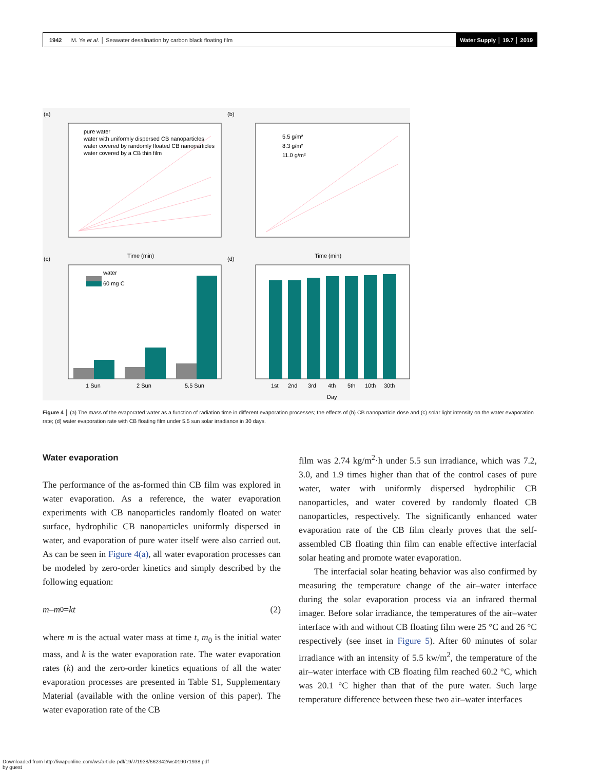1942 M. Ye et al. │ Seawater desalination by carbon black floating film
Water Supply │ 19.7 │ 2019
(a)
(b)
(c)
(d)
pure water
water with uniformly dispersed CB nanoparticles
water covered by randomly floated CB nanoparticles
water covered by a CB thin film
5.5 g/m²
8.3 g/m²
11.0 g/m²
Time (min)
Time (min)
water
60 mg C
1 Sun
2 Sun
5.5 Sun
1st
2nd
3rd
4th
5th
10th
30th
Day
Figure 4 │ (a) The mass of the evaporated water as a function of radiation time in different evaporation processes; the effects of (b) CB nanoparticle dose and (c) solar light intensity on the water evaporation rate; (d) water evaporation rate with CB floating film under 5.5 sun solar irradiance in 30 days.
Water evaporation
The performance of the as-formed thin CB film was explored in water evaporation. As a reference, the water evaporation experiments with CB nanoparticles randomly floated on water surface, hydrophilic CB nanoparticles uniformly dispersed in water, and evaporation of pure water itself were also carried out. As can be seen in Figure 4(a), all water evaporation processes can be modeled by zero-order kinetics and simply described by the following equation:
m – m<sub>0</sub> = kt (2)
where m is the actual water mass at time t, m<sub>0</sub> is the initial water mass, and k is the water evaporation rate. The water evaporation rates (k) and the zero-order kinetics equations of all the water evaporation processes are presented in Table S1, Supplementary Material (available with the online version of this paper). The water evaporation rate of the CB
film was 2.74 kg/m<sup>2</sup>·h under 5.5 sun irradiance, which was 7.2, 3.0, and 1.9 times higher than that of the control cases of pure water, water with uniformly dispersed hydrophilic CB nanoparticles, and water covered by randomly floated CB nanoparticles, respectively. The significantly enhanced water evaporation rate of the CB film clearly proves that the self-assembled CB floating thin film can enable effective interfacial solar heating and promote water evaporation.
The interfacial solar heating behavior was also confirmed by measuring the temperature change of the air–water interface during the solar evaporation process via an infrared thermal imager. Before solar irradiance, the temperatures of the air–water interface with and without CB floating film were 25 °C and 26 °C respectively (see inset in Figure 5). After 60 minutes of solar irradiance with an intensity of 5.5 kw/m<sup>2</sup>, the temperature of the air–water interface with CB floating film reached 60.2 °C, which was 20.1 °C higher than that of the pure water. Such large temperature difference between these two air–water interfaces
Downloaded from http://iwaponline.com/ws/article-pdf/19/7/1938/662342/ws019071938.pdf
by guest